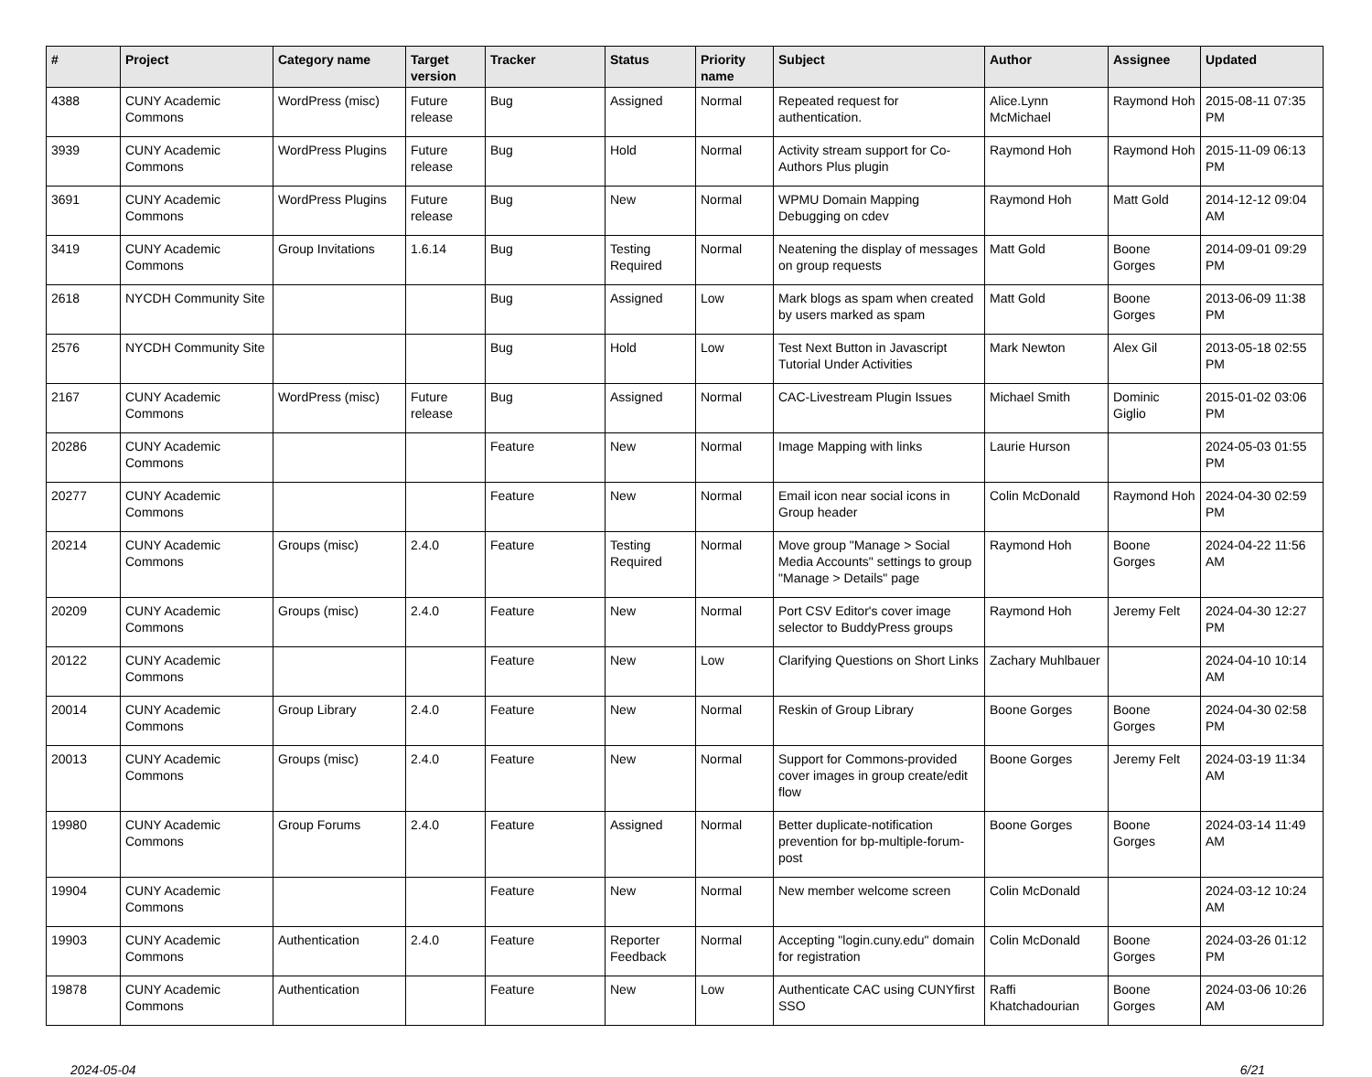| # | Project | Category name | Target version | Tracker | Status | Priority name | Subject | Author | Assignee | Updated |
| --- | --- | --- | --- | --- | --- | --- | --- | --- | --- | --- |
| 4388 | CUNY Academic Commons | WordPress (misc) | Future release | Bug | Assigned | Normal | Repeated request for authentication. | Alice.Lynn McMichael | Raymond Hoh | 2015-08-11 07:35 PM |
| 3939 | CUNY Academic Commons | WordPress Plugins | Future release | Bug | Hold | Normal | Activity stream support for Co-Authors Plus plugin | Raymond Hoh | Raymond Hoh | 2015-11-09 06:13 PM |
| 3691 | CUNY Academic Commons | WordPress Plugins | Future release | Bug | New | Normal | WPMU Domain Mapping Debugging on cdev | Raymond Hoh | Matt Gold | 2014-12-12 09:04 AM |
| 3419 | CUNY Academic Commons | Group Invitations | 1.6.14 | Bug | Testing Required | Normal | Neatening the display of messages on group requests | Matt Gold | Boone Gorges | 2014-09-01 09:29 PM |
| 2618 | NYCDH Community Site | | | Bug | Assigned | Low | Mark blogs as spam when created by users marked as spam | Matt Gold | Boone Gorges | 2013-06-09 11:38 PM |
| 2576 | NYCDH Community Site | | | Bug | Hold | Low | Test Next Button in Javascript Tutorial Under Activities | Mark Newton | Alex Gil | 2013-05-18 02:55 PM |
| 2167 | CUNY Academic Commons | WordPress (misc) | Future release | Bug | Assigned | Normal | CAC-Livestream Plugin Issues | Michael Smith | Dominic Giglio | 2015-01-02 03:06 PM |
| 20286 | CUNY Academic Commons | | | Feature | New | Normal | Image Mapping with links | Laurie Hurson | | 2024-05-03 01:55 PM |
| 20277 | CUNY Academic Commons | | | Feature | New | Normal | Email icon near social icons in Group header | Colin McDonald | Raymond Hoh | 2024-04-30 02:59 PM |
| 20214 | CUNY Academic Commons | Groups (misc) | 2.4.0 | Feature | Testing Required | Normal | Move group "Manage > Social Media Accounts" settings to group "Manage > Details" page | Raymond Hoh | Boone Gorges | 2024-04-22 11:56 AM |
| 20209 | CUNY Academic Commons | Groups (misc) | 2.4.0 | Feature | New | Normal | Port CSV Editor's cover image selector to BuddyPress groups | Raymond Hoh | Jeremy Felt | 2024-04-30 12:27 PM |
| 20122 | CUNY Academic Commons | | | Feature | New | Low | Clarifying Questions on Short Links | Zachary Muhlbauer | | 2024-04-10 10:14 AM |
| 20014 | CUNY Academic Commons | Group Library | 2.4.0 | Feature | New | Normal | Reskin of Group Library | Boone Gorges | Boone Gorges | 2024-04-30 02:58 PM |
| 20013 | CUNY Academic Commons | Groups (misc) | 2.4.0 | Feature | New | Normal | Support for Commons-provided cover images in group create/edit flow | Boone Gorges | Jeremy Felt | 2024-03-19 11:34 AM |
| 19980 | CUNY Academic Commons | Group Forums | 2.4.0 | Feature | Assigned | Normal | Better duplicate-notification prevention for bp-multiple-forum-post | Boone Gorges | Boone Gorges | 2024-03-14 11:49 AM |
| 19904 | CUNY Academic Commons | | | Feature | New | Normal | New member welcome screen | Colin McDonald | | 2024-03-12 10:24 AM |
| 19903 | CUNY Academic Commons | Authentication | 2.4.0 | Feature | Reporter Feedback | Normal | Accepting "login.cuny.edu" domain for registration | Colin McDonald | Boone Gorges | 2024-03-26 01:12 PM |
| 19878 | CUNY Academic Commons | Authentication | | Feature | New | Low | Authenticate CAC using CUNYfirst SSO | Raffi Khatchadourian | Boone Gorges | 2024-03-06 10:26 AM |
2024-05-04 6/21